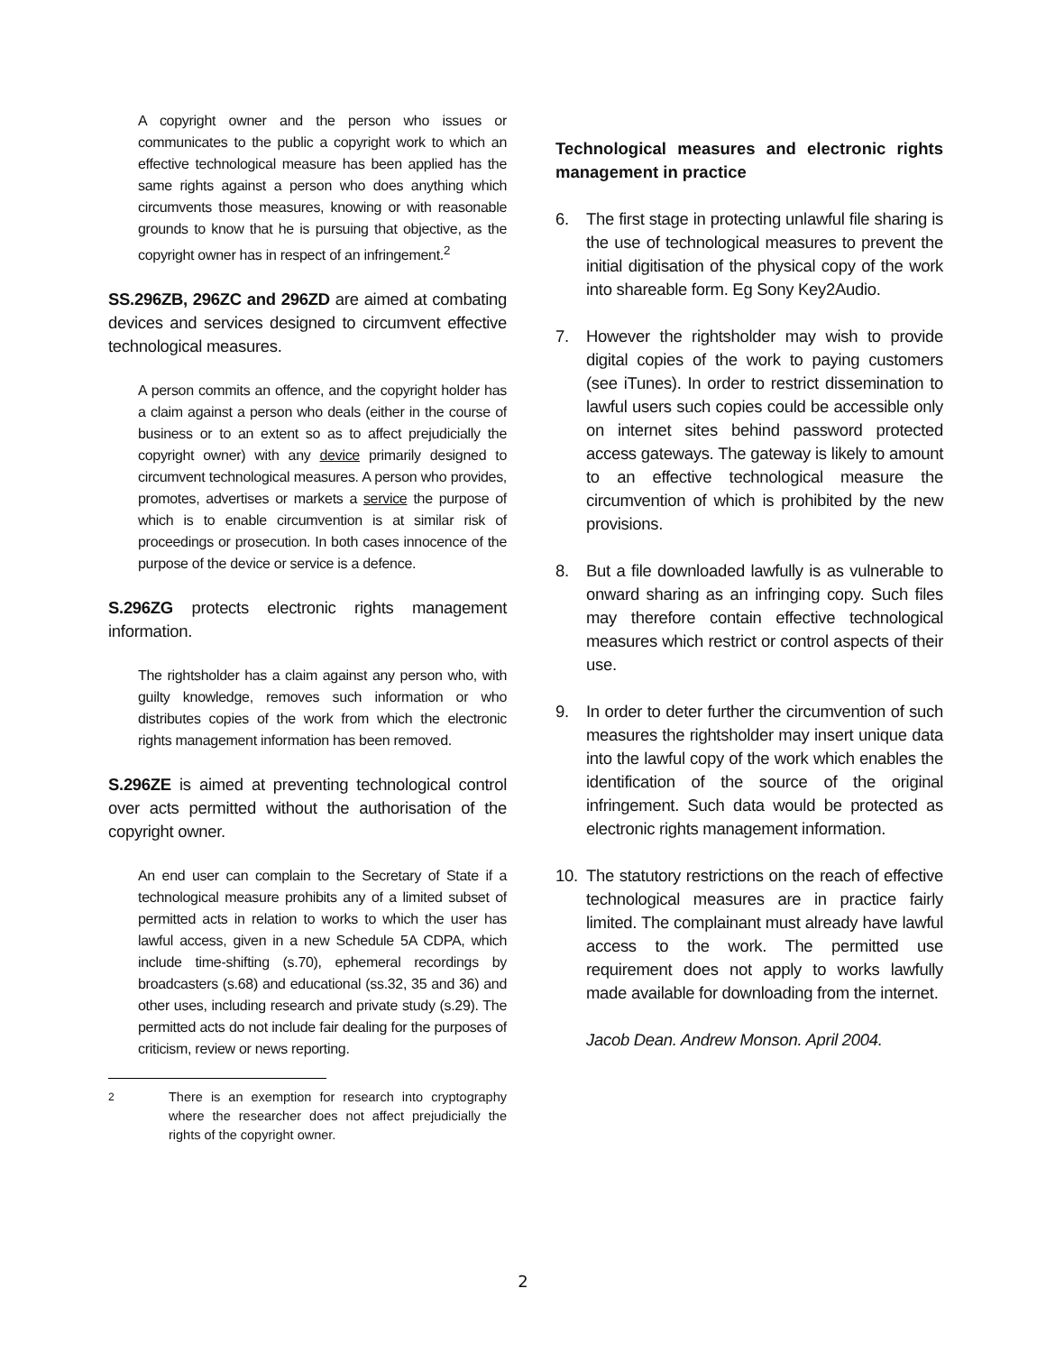A copyright owner and the person who issues or communicates to the public a copyright work to which an effective technological measure has been applied has the same rights against a person who does anything which circumvents those measures, knowing or with reasonable grounds to know that he is pursuing that objective, as the copyright owner has in respect of an infringement.<sup>2</sup>
SS.296ZB, 296ZC and 296ZD are aimed at combating devices and services designed to circumvent effective technological measures.
A person commits an offence, and the copyright holder has a claim against a person who deals (either in the course of business or to an extent so as to affect prejudicially the copyright owner) with any device primarily designed to circumvent technological measures. A person who provides, promotes, advertises or markets a service the purpose of which is to enable circumvention is at similar risk of proceedings or prosecution. In both cases innocence of the purpose of the device or service is a defence.
S.296ZG protects electronic rights management information.
The rightsholder has a claim against any person who, with guilty knowledge, removes such information or who distributes copies of the work from which the electronic rights management information has been removed.
S.296ZE is aimed at preventing technological control over acts permitted without the authorisation of the copyright owner.
An end user can complain to the Secretary of State if a technological measure prohibits any of a limited subset of permitted acts in relation to works to which the user has lawful access, given in a new Schedule 5A CDPA, which include time-shifting (s.70), ephemeral recordings by broadcasters (s.68) and educational (ss.32, 35 and 36) and other uses, including research and private study (s.29). The permitted acts do not include fair dealing for the purposes of criticism, review or news reporting.
<sup>2</sup> There is an exemption for research into cryptography where the researcher does not affect prejudicially the rights of the copyright owner.
Technological measures and electronic rights management in practice
6. The first stage in protecting unlawful file sharing is the use of technological measures to prevent the initial digitisation of the physical copy of the work into shareable form. Eg Sony Key2Audio.
7. However the rightsholder may wish to provide digital copies of the work to paying customers (see iTunes). In order to restrict dissemination to lawful users such copies could be accessible only on internet sites behind password protected access gateways. The gateway is likely to amount to an effective technological measure the circumvention of which is prohibited by the new provisions.
8. But a file downloaded lawfully is as vulnerable to onward sharing as an infringing copy. Such files may therefore contain effective technological measures which restrict or control aspects of their use.
9. In order to deter further the circumvention of such measures the rightsholder may insert unique data into the lawful copy of the work which enables the identification of the source of the original infringement. Such data would be protected as electronic rights management information.
10. The statutory restrictions on the reach of effective technological measures are in practice fairly limited. The complainant must already have lawful access to the work. The permitted use requirement does not apply to works lawfully made available for downloading from the internet.
Jacob Dean. Andrew Monson. April 2004.
2